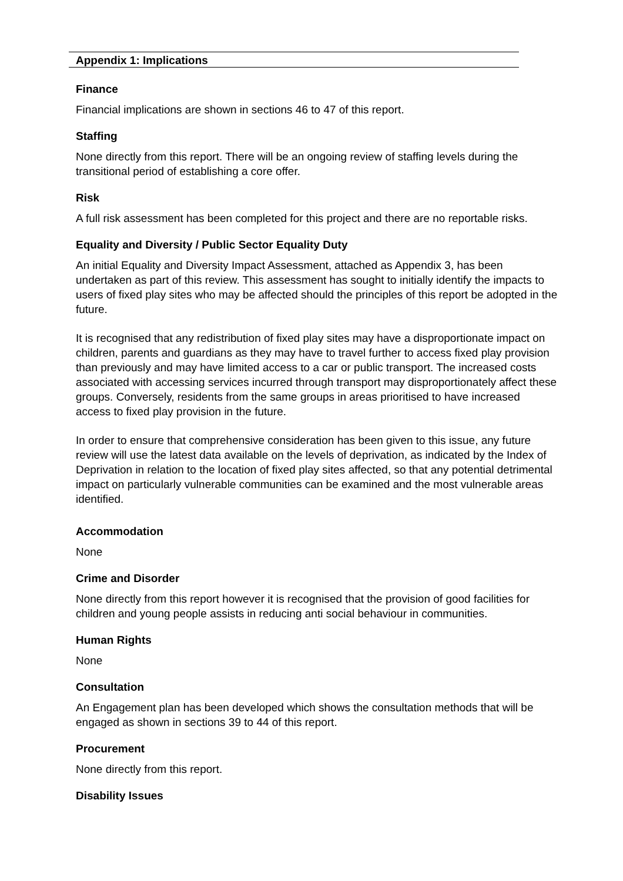Appendix 1: Implications
Finance
Financial implications are shown in sections 46 to 47 of this report.
Staffing
None directly from this report. There will be an ongoing review of staffing levels during the transitional period of establishing a core offer.
Risk
A full risk assessment has been completed for this project and there are no reportable risks.
Equality and Diversity / Public Sector Equality Duty
An initial Equality and Diversity Impact Assessment, attached as Appendix 3, has been undertaken as part of this review. This assessment has sought to initially identify the impacts to users of fixed play sites who may be affected should the principles of this report be adopted in the future.
It is recognised that any redistribution of fixed play sites may have a disproportionate impact on children, parents and guardians as they may have to travel further to access fixed play provision than previously and may have limited access to a car or public transport. The increased costs associated with accessing services incurred through transport may disproportionately affect these groups. Conversely, residents from the same groups in areas prioritised to have increased access to fixed play provision in the future.
In order to ensure that comprehensive consideration has been given to this issue, any future review will use the latest data available on the levels of deprivation, as indicated by the Index of Deprivation in relation to the location of fixed play sites affected, so that any potential detrimental impact on particularly vulnerable communities can be examined and the most vulnerable areas identified.
Accommodation
None
Crime and Disorder
None directly from this report however it is recognised that the provision of good facilities for children and young people assists in reducing anti social behaviour in communities.
Human Rights
None
Consultation
An Engagement plan has been developed which shows the consultation methods that will be engaged as shown in sections 39 to 44 of this report.
Procurement
None directly from this report.
Disability Issues